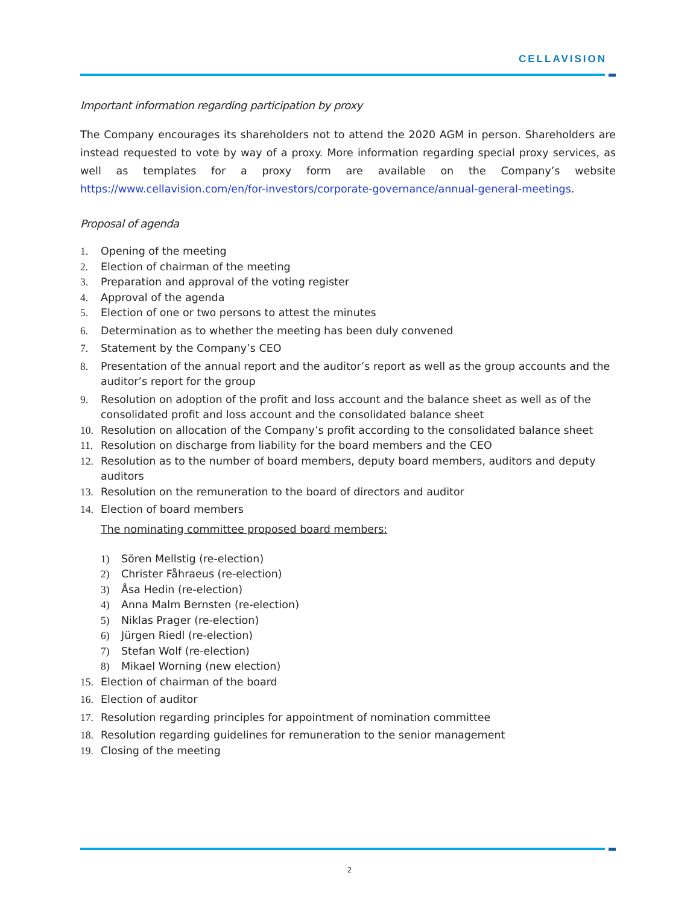CELLAVISION
Important information regarding participation by proxy
The Company encourages its shareholders not to attend the 2020 AGM in person. Shareholders are instead requested to vote by way of a proxy. More information regarding special proxy services, as well as templates for a proxy form are available on the Company’s website https://www.cellavision.com/en/for-investors/corporate-governance/annual-general-meetings.
Proposal of agenda
1. Opening of the meeting
2. Election of chairman of the meeting
3. Preparation and approval of the voting register
4. Approval of the agenda
5. Election of one or two persons to attest the minutes
6. Determination as to whether the meeting has been duly convened
7. Statement by the Company’s CEO
8. Presentation of the annual report and the auditor’s report as well as the group accounts and the auditor’s report for the group
9. Resolution on adoption of the profit and loss account and the balance sheet as well as of the consolidated profit and loss account and the consolidated balance sheet
10. Resolution on allocation of the Company’s profit according to the consolidated balance sheet
11. Resolution on discharge from liability for the board members and the CEO
12. Resolution as to the number of board members, deputy board members, auditors and deputy auditors
13. Resolution on the remuneration to the board of directors and auditor
14. Election of board members
The nominating committee proposed board members:
1) Sören Mellstig (re-election)
2) Christer Fåhraeus (re-election)
3) Åsa Hedin (re-election)
4) Anna Malm Bernsten (re-election)
5) Niklas Prager (re-election)
6) Jürgen Riedl (re-election)
7) Stefan Wolf (re-election)
8) Mikael Worning (new election)
15. Election of chairman of the board
16. Election of auditor
17. Resolution regarding principles for appointment of nomination committee
18. Resolution regarding guidelines for remuneration to the senior management
19. Closing of the meeting
2